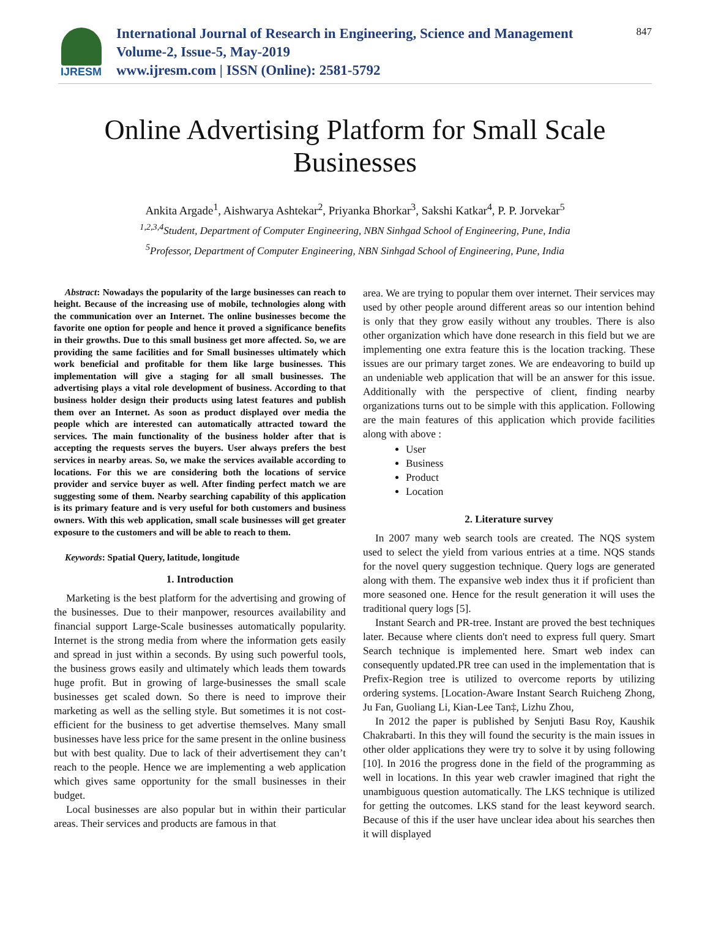IJRESM
International Journal of Research in Engineering, Science and Management
Volume-2, Issue-5, May-2019
www.ijresm.com | ISSN (Online): 2581-5792
847
Online Advertising Platform for Small Scale
Businesses
Ankita Argade<sup>1</sup>, Aishwarya Ashtekar<sup>2</sup>, Priyanka Bhorkar<sup>3</sup>, Sakshi Katkar<sup>4</sup>, P. P. Jorvekar<sup>5</sup>
<sup>1,2,3,4</sup>Student, Department of Computer Engineering, NBN Sinhgad School of Engineering, Pune, India
<sup>5</sup> Professor, Department of Computer Engineering, NBN Sinhgad School of Engineering, Pune, India
Abstract: Nowadays the popularity of the large businesses can reach to height. Because of the increasing use of mobile, technologies along with the communication over an Internet. The online businesses become the favorite one option for people and hence it proved a significance benefits in their growths. Due to this small business get more affected. So, we are providing the same facilities and for Small businesses ultimately which work beneficial and profitable for them like large businesses. This implementation will give a staging for all small businesses. The advertising plays a vital role development of business. According to that business holder design their products using latest features and publish them over an Internet. As soon as product displayed over media the people which are interested can automatically attracted toward the services. The main functionality of the business holder after that is accepting the requests serves the buyers. User always prefers the best services in nearby areas. So, we make the services available according to locations. For this we are considering both the locations of service provider and service buyer as well. After finding perfect match we are suggesting some of them. Nearby searching capability of this application is its primary feature and is very useful for both customers and business owners. With this web application, small scale businesses will get greater exposure to the customers and will be able to reach to them.
Keywords: Spatial Query, latitude, longitude
1. Introduction
Marketing is the best platform for the advertising and growing of the businesses. Due to their manpower, resources availability and financial support Large-Scale businesses automatically popularity. Internet is the strong media from where the information gets easily and spread in just within a seconds. By using such powerful tools, the business grows easily and ultimately which leads them towards huge profit. But in growing of large-businesses the small scale businesses get scaled down. So there is need to improve their marketing as well as the selling style. But sometimes it is not cost-efficient for the business to get advertise themselves. Many small businesses have less price for the same present in the online business but with best quality. Due to lack of their advertisement they can’t reach to the people. Hence we are implementing a web application which gives same opportunity for the small businesses in their budget.
Local businesses are also popular but in within their particular areas. Their services and products are famous in that
area. We are trying to popular them over internet. Their services may used by other people around different areas so our intention behind is only that they grow easily without any troubles. There is also other organization which have done research in this field but we are implementing one extra feature this is the location tracking. These issues are our primary target zones. We are endeavoring to build up an undeniable web application that will be an answer for this issue. Additionally with the perspective of client, finding nearby organizations turns out to be simple with this application. Following are the main features of this application which provide facilities along with above :
User
Business
Product
Location
2. Literature survey
In 2007 many web search tools are created. The NQS system used to select the yield from various entries at a time. NQS stands for the novel query suggestion technique. Query logs are generated along with them. The expansive web index thus it if proficient than more seasoned one. Hence for the result generation it will uses the traditional query logs [5].
Instant Search and PR-tree. Instant are proved the best techniques later. Because where clients don't need to express full query. Smart Search technique is implemented here. Smart web index can consequently updated.PR tree can used in the implementation that is Prefix-Region tree is utilized to overcome reports by utilizing ordering systems. [Location-Aware Instant Search Ruicheng Zhong, Ju Fan, Guoliang Li, Kian-Lee Tan‡, Lizhu Zhou,
In 2012 the paper is published by Senjuti Basu Roy, Kaushik Chakrabarti. In this they will found the security is the main issues in other older applications they were try to solve it by using following [10]. In 2016 the progress done in the field of the programming as well in locations. In this year web crawler imagined that right the unambiguous question automatically. The LKS technique is utilized for getting the outcomes. LKS stand for the least keyword search. Because of this if the user have unclear idea about his searches then it will displayed